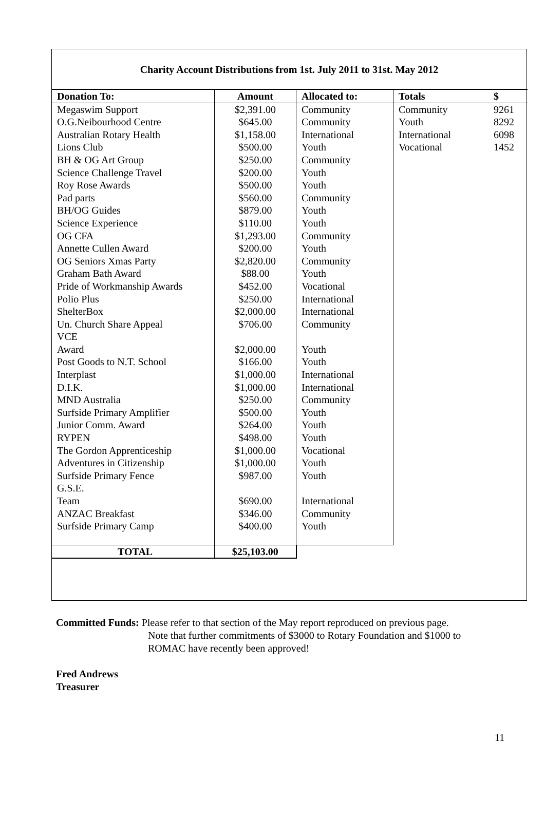Charity Account Distributions from 1st. July 2011 to 31st. May 2012
| Donation To: | Amount | Allocated to: | Totals | $ |
| --- | --- | --- | --- | --- |
| Megaswim Support | $2,391.00 | Community | Community | 9261 |
| O.G.Neibourhood Centre | $645.00 | Community | Youth | 8292 |
| Australian Rotary Health | $1,158.00 | International | International | 6098 |
| Lions Club | $500.00 | Youth | Vocational | 1452 |
| BH & OG Art Group | $250.00 | Community | | |
| Science Challenge Travel | $200.00 | Youth | | |
| Roy Rose Awards | $500.00 | Youth | | |
| Pad parts | $560.00 | Community | | |
| BH/OG Guides | $879.00 | Youth | | |
| Science Experience | $110.00 | Youth | | |
| OG CFA | $1,293.00 | Community | | |
| Annette Cullen Award | $200.00 | Youth | | |
| OG Seniors Xmas Party | $2,820.00 | Community | | |
| Graham Bath Award | $88.00 | Youth | | |
| Pride of Workmanship Awards | $452.00 | Vocational | | |
| Polio Plus | $250.00 | International | | |
| ShelterBox | $2,000.00 | International | | |
| Un. Church Share Appeal | $706.00 | Community | | |
| VCE Award | $2,000.00 | Youth | | |
| Post Goods to N.T. School | $166.00 | Youth | | |
| Interplast | $1,000.00 | International | | |
| D.I.K. | $1,000.00 | International | | |
| MND Australia | $250.00 | Community | | |
| Surfside Primary Amplifier | $500.00 | Youth | | |
| Junior Comm. Award | $264.00 | Youth | | |
| RYPEN | $498.00 | Youth | | |
| The Gordon Apprenticeship | $1,000.00 | Vocational | | |
| Adventures in Citizenship | $1,000.00 | Youth | | |
| Surfside Primary Fence | $987.00 | Youth | | |
| G.S.E. Team | $690.00 | International | | |
| ANZAC Breakfast | $346.00 | Community | | |
| Surfside Primary Camp | $400.00 | Youth | | |
| TOTAL | $25,103.00 | | | |
Committed Funds: Please refer to that section of the May report reproduced on previous page.
Note that further commitments of $3000 to Rotary Foundation and $1000 to
ROMAC have recently been approved!
Fred Andrews
Treasurer
11